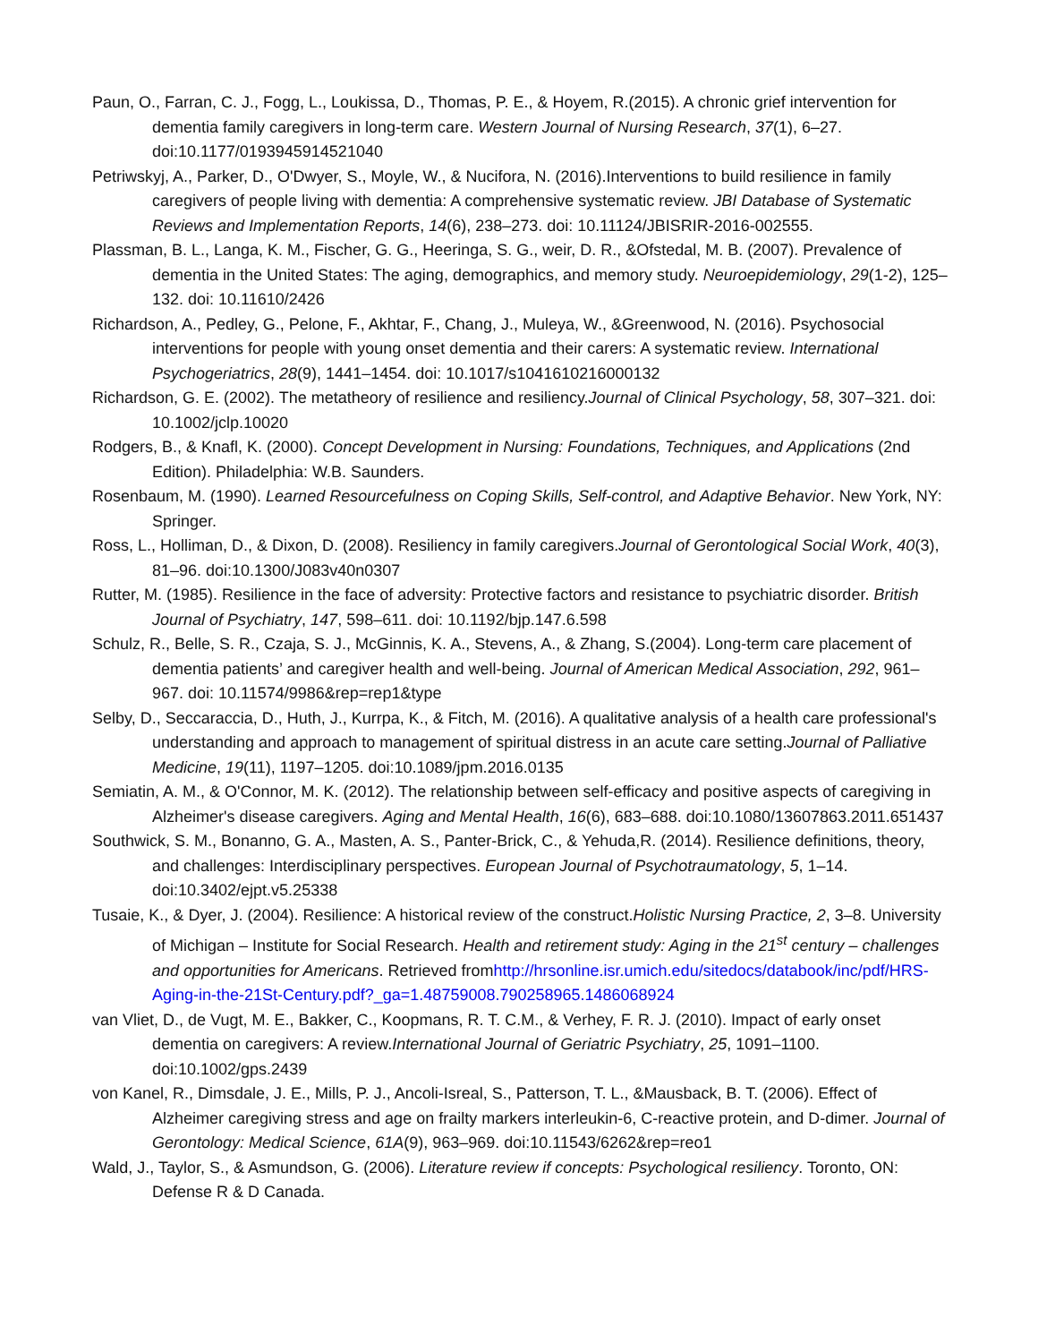Paun, O., Farran, C. J., Fogg, L., Loukissa, D., Thomas, P. E., & Hoyem, R.(2015). A chronic grief intervention for dementia family caregivers in long-term care. Western Journal of Nursing Research, 37(1), 6–27. doi:10.1177/0193945914521040
Petriwskyj, A., Parker, D., O'Dwyer, S., Moyle, W., & Nucifora, N. (2016).Interventions to build resilience in family caregivers of people living with dementia: A comprehensive systematic review. JBI Database of Systematic Reviews and Implementation Reports, 14(6), 238–273. doi: 10.11124/JBISRIR-2016-002555.
Plassman, B. L., Langa, K. M., Fischer, G. G., Heeringa, S. G., weir, D. R., &Ofstedal, M. B. (2007). Prevalence of dementia in the United States: The aging, demographics, and memory study. Neuroepidemiology, 29(1-2), 125–132. doi: 10.11610/2426
Richardson, A., Pedley, G., Pelone, F., Akhtar, F., Chang, J., Muleya, W., &Greenwood, N. (2016). Psychosocial interventions for people with young onset dementia and their carers: A systematic review. International Psychogeriatrics, 28(9), 1441–1454. doi: 10.1017/s1041610216000132
Richardson, G. E. (2002). The metatheory of resilience and resiliency.Journal of Clinical Psychology, 58, 307–321. doi: 10.1002/jclp.10020
Rodgers, B., & Knafl, K. (2000). Concept Development in Nursing: Foundations, Techniques, and Applications (2nd Edition). Philadelphia: W.B. Saunders.
Rosenbaum, M. (1990). Learned Resourcefulness on Coping Skills, Self-control, and Adaptive Behavior. New York, NY: Springer.
Ross, L., Holliman, D., & Dixon, D. (2008). Resiliency in family caregivers.Journal of Gerontological Social Work, 40(3), 81–96. doi:10.1300/J083v40n0307
Rutter, M. (1985). Resilience in the face of adversity: Protective factors and resistance to psychiatric disorder. British Journal of Psychiatry, 147, 598–611. doi: 10.1192/bjp.147.6.598
Schulz, R., Belle, S. R., Czaja, S. J., McGinnis, K. A., Stevens, A., & Zhang, S.(2004). Long-term care placement of dementia patients’ and caregiver health and well-being. Journal of American Medical Association, 292, 961–967. doi: 10.11574/9986&rep=rep1&type
Selby, D., Seccaraccia, D., Huth, J., Kurrpa, K., & Fitch, M. (2016). A qualitative analysis of a health care professional's understanding and approach to management of spiritual distress in an acute care setting.Journal of Palliative Medicine, 19(11), 1197–1205. doi:10.1089/jpm.2016.0135
Semiatin, A. M., & O'Connor, M. K. (2012). The relationship between self-efficacy and positive aspects of caregiving in Alzheimer's disease caregivers. Aging and Mental Health, 16(6), 683–688. doi:10.1080/13607863.2011.651437
Southwick, S. M., Bonanno, G. A., Masten, A. S., Panter-Brick, C., & Yehuda,R. (2014). Resilience definitions, theory, and challenges: Interdisciplinary perspectives. European Journal of Psychotraumatology, 5, 1–14. doi:10.3402/ejpt.v5.25338
Tusaie, K., & Dyer, J. (2004). Resilience: A historical review of the construct.Holistic Nursing Practice, 2, 3–8. University of Michigan – Institute for Social Research. Health and retirement study: Aging in the 21<sup>st</sup> century – challenges and opportunities for Americans. Retrieved fromhttp://hrsonline.isr.umich.edu/sitedocs/databook/inc/pdf/HRS-Aging-in-the-21St-Century.pdf?_ga=1.48759008.790258965.1486068924
van Vliet, D., de Vugt, M. E., Bakker, C., Koopmans, R. T. C.M., & Verhey, F. R. J. (2010). Impact of early onset dementia on caregivers: A review.International Journal of Geriatric Psychiatry, 25, 1091–1100. doi:10.1002/gps.2439
von Kanel, R., Dimsdale, J. E., Mills, P. J., Ancoli-Isreal, S., Patterson, T. L., &Mausback, B. T. (2006). Effect of Alzheimer caregiving stress and age on frailty markers interleukin-6, C-reactive protein, and D-dimer. Journal of Gerontology: Medical Science, 61A(9), 963–969. doi:10.11543/6262&rep=reo1
Wald, J., Taylor, S., & Asmundson, G. (2006). Literature review if concepts: Psychological resiliency. Toronto, ON: Defense R & D Canada.